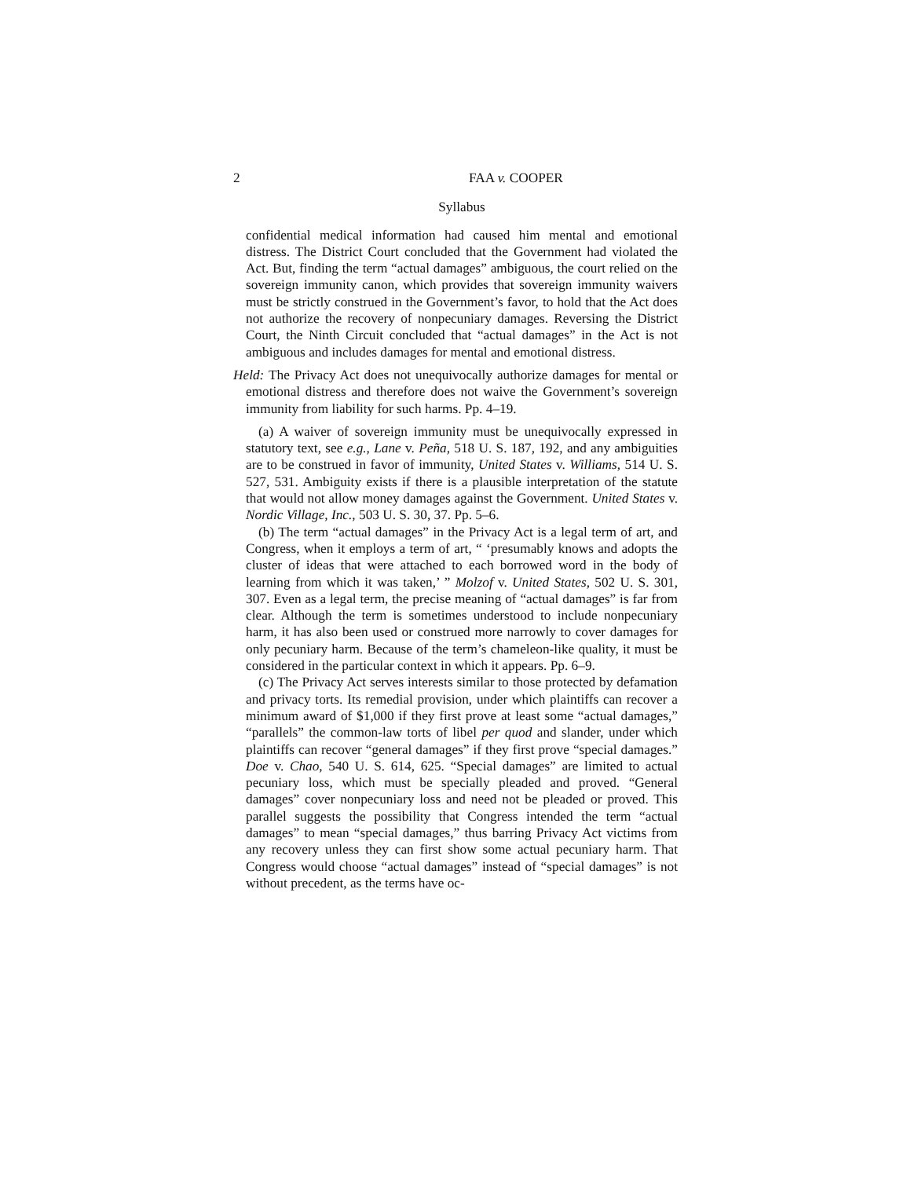2 FAA v. COOPER
Syllabus
confidential medical information had caused him mental and emotional distress. The District Court concluded that the Government had violated the Act. But, finding the term “actual damages” ambiguous, the court relied on the sovereign immunity canon, which provides that sovereign immunity waivers must be strictly construed in the Government’s favor, to hold that the Act does not authorize the recovery of nonpecuniary damages. Reversing the District Court, the Ninth Circuit concluded that “actual damages” in the Act is not ambiguous and includes damages for mental and emotional distress.
Held: The Privacy Act does not unequivocally authorize damages for mental or emotional distress and therefore does not waive the Government’s sovereign immunity from liability for such harms. Pp. 4–19.
(a) A waiver of sovereign immunity must be unequivocally expressed in statutory text, see e.g., Lane v. Peña, 518 U. S. 187, 192, and any ambiguities are to be construed in favor of immunity, United States v. Williams, 514 U. S. 527, 531. Ambiguity exists if there is a plausible interpretation of the statute that would not allow money damages against the Government. United States v. Nordic Village, Inc., 503 U. S. 30, 37. Pp. 5–6.
(b) The term “actual damages” in the Privacy Act is a legal term of art, and Congress, when it employs a term of art, “ ‘presumably knows and adopts the cluster of ideas that were attached to each borrowed word in the body of learning from which it was taken,’ ” Molzof v. United States, 502 U. S. 301, 307. Even as a legal term, the precise meaning of “actual damages” is far from clear. Although the term is sometimes understood to include nonpecuniary harm, it has also been used or construed more narrowly to cover damages for only pecuniary harm. Because of the term’s chameleon-like quality, it must be considered in the particular context in which it appears. Pp. 6–9.
(c) The Privacy Act serves interests similar to those protected by defamation and privacy torts. Its remedial provision, under which plaintiffs can recover a minimum award of $1,000 if they first prove at least some “actual damages,” “parallels” the common-law torts of libel per quod and slander, under which plaintiffs can recover “general damages” if they first prove “special damages.” Doe v. Chao, 540 U. S. 614, 625. “Special damages” are limited to actual pecuniary loss, which must be specially pleaded and proved. “General damages” cover nonpecuniary loss and need not be pleaded or proved. This parallel suggests the possibility that Congress intended the term “actual damages” to mean “special damages,” thus barring Privacy Act victims from any recovery unless they can first show some actual pecuniary harm. That Congress would choose “actual damages” instead of “special damages” is not without precedent, as the terms have oc-